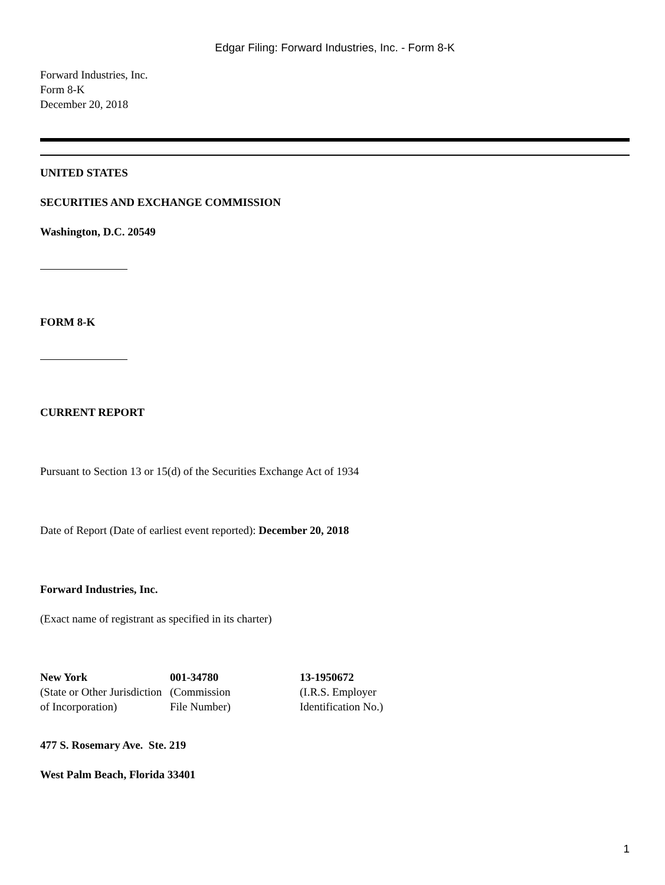Edgar Filing: Forward Industries, Inc. - Form 8-K
Forward Industries, Inc.
Form 8-K
December 20, 2018
UNITED STATES
SECURITIES AND EXCHANGE COMMISSION
Washington, D.C. 20549
FORM 8-K
CURRENT REPORT
Pursuant to Section 13 or 15(d) of the Securities Exchange Act of 1934
Date of Report (Date of earliest event reported): December 20, 2018
Forward Industries, Inc.
(Exact name of registrant as specified in its charter)
| New York | 001-34780 | 13-1950672 |
| (State or Other Jurisdiction | (Commission | (I.R.S. Employer |
| of Incorporation) | File Number) | Identification No.) |
477 S. Rosemary Ave. Ste. 219
West Palm Beach, Florida 33401
1